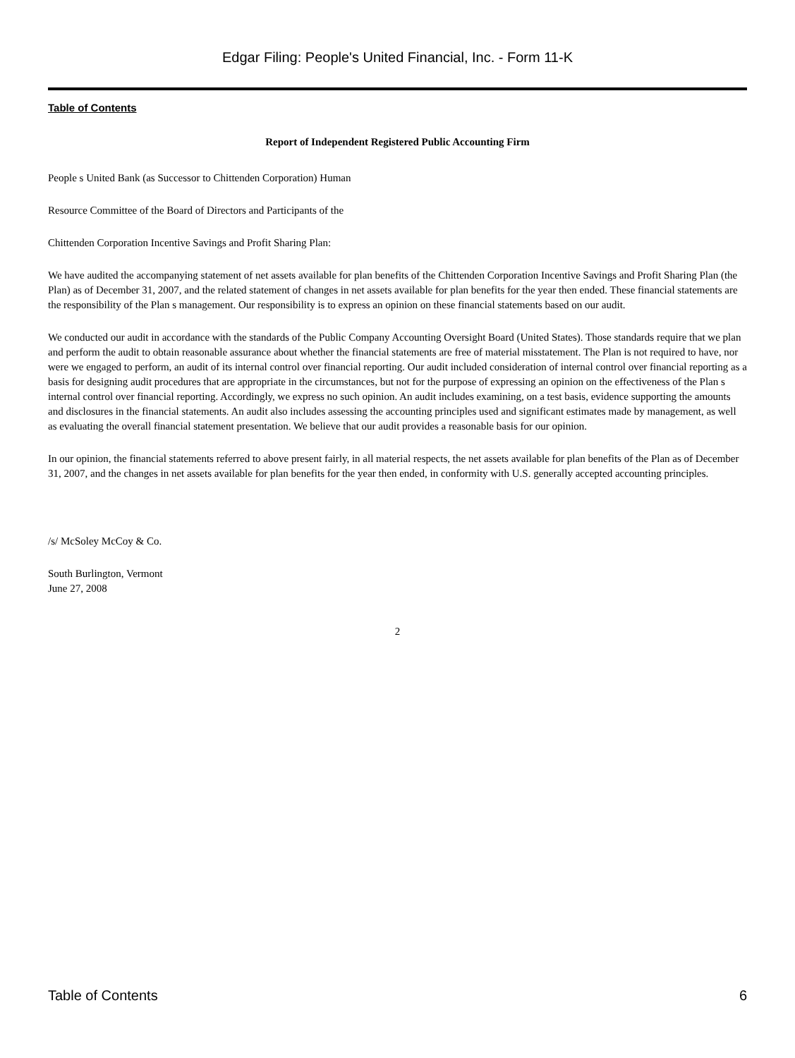Edgar Filing: People's United Financial, Inc. - Form 11-K
Table of Contents
Report of Independent Registered Public Accounting Firm
People s United Bank (as Successor to Chittenden Corporation) Human
Resource Committee of the Board of Directors and Participants of the
Chittenden Corporation Incentive Savings and Profit Sharing Plan:
We have audited the accompanying statement of net assets available for plan benefits of the Chittenden Corporation Incentive Savings and Profit Sharing Plan (the Plan) as of December 31, 2007, and the related statement of changes in net assets available for plan benefits for the year then ended. These financial statements are the responsibility of the Plan s management. Our responsibility is to express an opinion on these financial statements based on our audit.
We conducted our audit in accordance with the standards of the Public Company Accounting Oversight Board (United States). Those standards require that we plan and perform the audit to obtain reasonable assurance about whether the financial statements are free of material misstatement. The Plan is not required to have, nor were we engaged to perform, an audit of its internal control over financial reporting. Our audit included consideration of internal control over financial reporting as a basis for designing audit procedures that are appropriate in the circumstances, but not for the purpose of expressing an opinion on the effectiveness of the Plan s internal control over financial reporting. Accordingly, we express no such opinion. An audit includes examining, on a test basis, evidence supporting the amounts and disclosures in the financial statements. An audit also includes assessing the accounting principles used and significant estimates made by management, as well as evaluating the overall financial statement presentation. We believe that our audit provides a reasonable basis for our opinion.
In our opinion, the financial statements referred to above present fairly, in all material respects, the net assets available for plan benefits of the Plan as of December 31, 2007, and the changes in net assets available for plan benefits for the year then ended, in conformity with U.S. generally accepted accounting principles.
/s/ McSoley McCoy & Co.
South Burlington, Vermont
June 27, 2008
2
Table of Contents 6